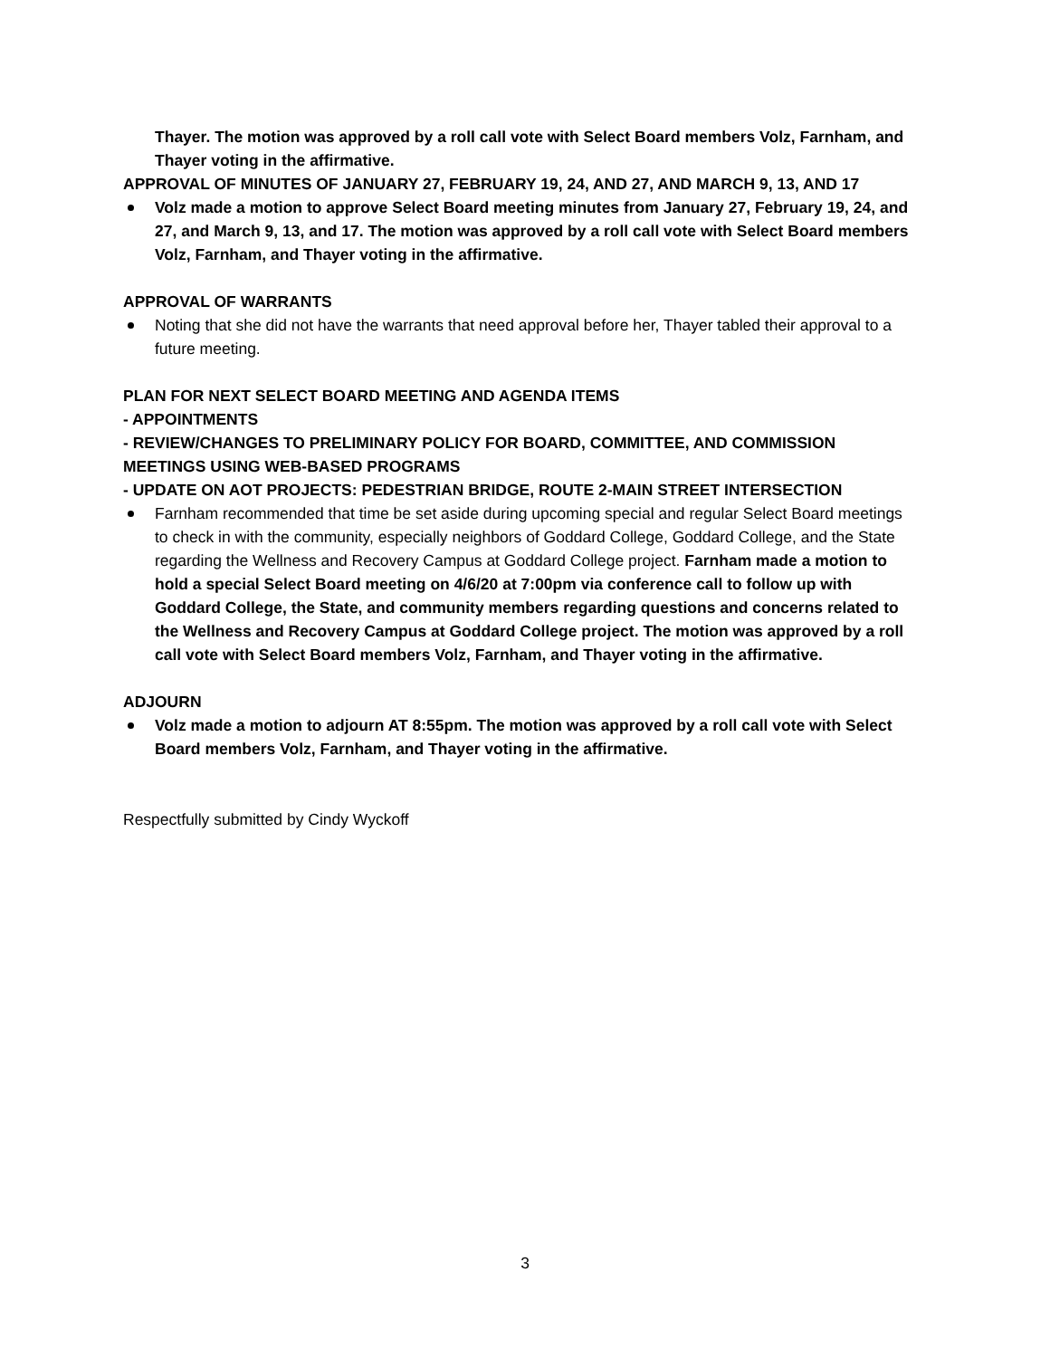Thayer. The motion was approved by a roll call vote with Select Board members Volz, Farnham, and Thayer voting in the affirmative.
APPROVAL OF MINUTES OF JANUARY 27, FEBRUARY 19, 24, AND 27, AND MARCH 9, 13, AND 17
Volz made a motion to approve Select Board meeting minutes from January 27, February 19, 24, and 27, and March 9, 13, and 17. The motion was approved by a roll call vote with Select Board members Volz, Farnham, and Thayer voting in the affirmative.
APPROVAL OF WARRANTS
Noting that she did not have the warrants that need approval before her, Thayer tabled their approval to a future meeting.
PLAN FOR NEXT SELECT BOARD MEETING AND AGENDA ITEMS
- APPOINTMENTS
- REVIEW/CHANGES TO PRELIMINARY POLICY FOR BOARD, COMMITTEE, AND COMMISSION MEETINGS USING WEB-BASED PROGRAMS
- UPDATE ON AOT PROJECTS: PEDESTRIAN BRIDGE, ROUTE 2-MAIN STREET INTERSECTION
Farnham recommended that time be set aside during upcoming special and regular Select Board meetings to check in with the community, especially neighbors of Goddard College, Goddard College, and the State regarding the Wellness and Recovery Campus at Goddard College project. Farnham made a motion to hold a special Select Board meeting on 4/6/20 at 7:00pm via conference call to follow up with Goddard College, the State, and community members regarding questions and concerns related to the Wellness and Recovery Campus at Goddard College project. The motion was approved by a roll call vote with Select Board members Volz, Farnham, and Thayer voting in the affirmative.
ADJOURN
Volz made a motion to adjourn AT 8:55pm. The motion was approved by a roll call vote with Select Board members Volz, Farnham, and Thayer voting in the affirmative.
Respectfully submitted by Cindy Wyckoff
3